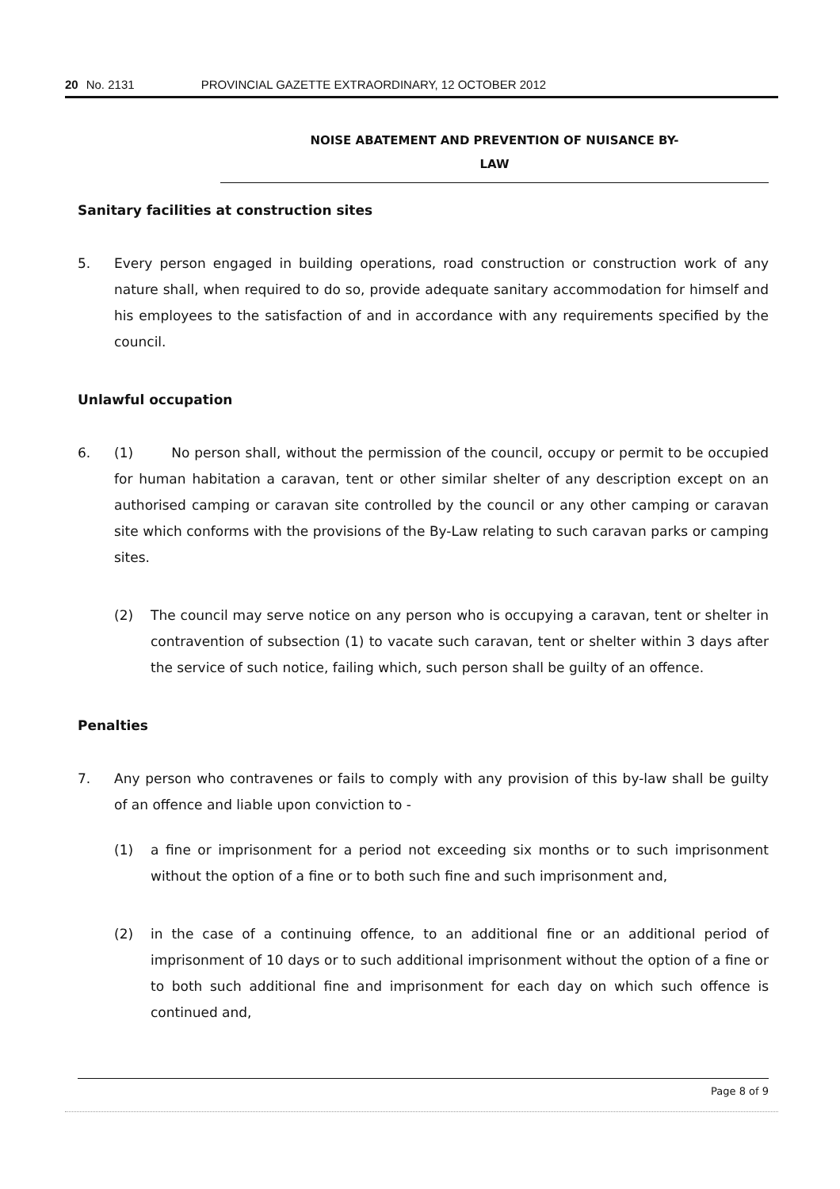20 No. 2131 PROVINCIAL GAZETTE EXTRAORDINARY, 12 OCTOBER 2012
NOISE ABATEMENT AND PREVENTION OF NUISANCE BY-
LAW
Sanitary facilities at construction sites
5. Every person engaged in building operations, road construction or construction work of any nature shall, when required to do so, provide adequate sanitary accommodation for himself and his employees to the satisfaction of and in accordance with any requirements specified by the council.
Unlawful occupation
6. (1) No person shall, without the permission of the council, occupy or permit to be occupied for human habitation a caravan, tent or other similar shelter of any description except on an authorised camping or caravan site controlled by the council or any other camping or caravan site which conforms with the provisions of the By-Law relating to such caravan parks or camping sites.
(2) The council may serve notice on any person who is occupying a caravan, tent or shelter in contravention of subsection (1) to vacate such caravan, tent or shelter within 3 days after the service of such notice, failing which, such person shall be guilty of an offence.
Penalties
7. Any person who contravenes or fails to comply with any provision of this by-law shall be guilty of an offence and liable upon conviction to -
(1) a fine or imprisonment for a period not exceeding six months or to such imprisonment without the option of a fine or to both such fine and such imprisonment and,
(2) in the case of a continuing offence, to an additional fine or an additional period of imprisonment of 10 days or to such additional imprisonment without the option of a fine or to both such additional fine and imprisonment for each day on which such offence is continued and,
Page 8 of 9